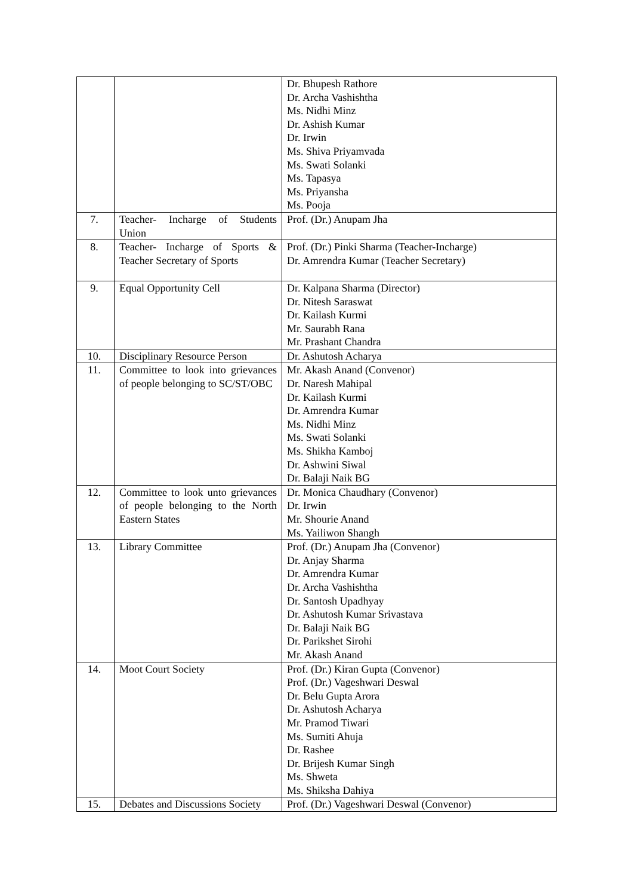| | | Dr. Bhupesh Rathore Dr. Archa Vashishtha Ms. Nidhi Minz Dr. Ashish Kumar Dr. Irwin Ms. Shiva Priyamvada Ms. Swati Solanki Ms. Tapasya Ms. Priyansha Ms. Pooja |
| 7. | Teacher- Incharge of Students Union | Prof. (Dr.) Anupam Jha |
| 8. | Teacher- Incharge of Sports & Teacher Secretary of Sports | Prof. (Dr.) Pinki Sharma (Teacher-Incharge) Dr. Amrendra Kumar (Teacher Secretary) |
| 9. | Equal Opportunity Cell | Dr. Kalpana Sharma (Director) Dr. Nitesh Saraswat Dr. Kailash Kurmi Mr. Saurabh Rana Mr. Prashant Chandra |
| 10. | Disciplinary Resource Person | Dr. Ashutosh Acharya |
| 11. | Committee to look into grievances of people belonging to SC/ST/OBC | Mr. Akash Anand (Convenor) Dr. Naresh Mahipal Dr. Kailash Kurmi Dr. Amrendra Kumar Ms. Nidhi Minz Ms. Swati Solanki Ms. Shikha Kamboj Dr. Ashwini Siwal Dr. Balaji Naik BG |
| 12. | Committee to look unto grievances of people belonging to the North Eastern States | Dr. Monica Chaudhary (Convenor) Dr. Irwin Mr. Shourie Anand Ms. Yailiwon Shangh |
| 13. | Library Committee | Prof. (Dr.) Anupam Jha (Convenor) Dr. Anjay Sharma Dr. Amrendra Kumar Dr. Archa Vashishtha Dr. Santosh Upadhyay Dr. Ashutosh Kumar Srivastava Dr. Balaji Naik BG Dr. Parikshet Sirohi Mr. Akash Anand |
| 14. | Moot Court Society | Prof. (Dr.) Kiran Gupta (Convenor) Prof. (Dr.) Vageshwari Deswal Dr. Belu Gupta Arora Dr. Ashutosh Acharya Mr. Pramod Tiwari Ms. Sumiti Ahuja Dr. Rashee Dr. Brijesh Kumar Singh Ms. Shweta Ms. Shiksha Dahiya |
| 15. | Debates and Discussions Society | Prof. (Dr.) Vageshwari Deswal (Convenor) |